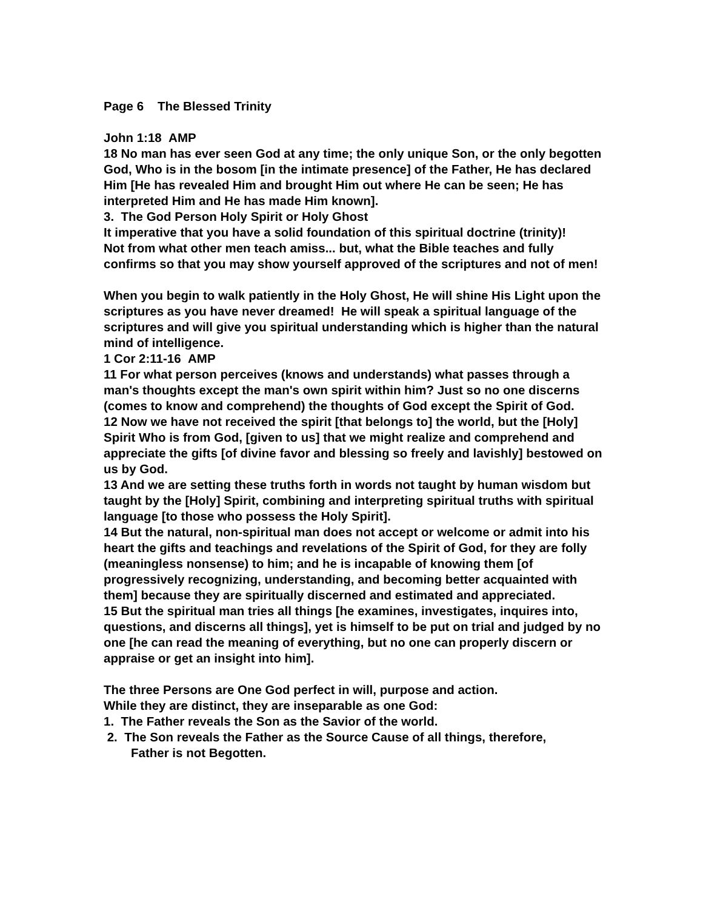Page 6 The Blessed Trinity
John 1:18 AMP
18 No man has ever seen God at any time; the only unique Son, or the only begotten God, Who is in the bosom [in the intimate presence] of the Father, He has declared Him [He has revealed Him and brought Him out where He can be seen; He has interpreted Him and He has made Him known].
3. The God Person Holy Spirit or Holy Ghost
It imperative that you have a solid foundation of this spiritual doctrine (trinity)!
Not from what other men teach amiss... but, what the Bible teaches and fully confirms so that you may show yourself approved of the scriptures and not of men!
When you begin to walk patiently in the Holy Ghost, He will shine His Light upon the scriptures as you have never dreamed! He will speak a spiritual language of the scriptures and will give you spiritual understanding which is higher than the natural mind of intelligence.
1 Cor 2:11-16 AMP
11 For what person perceives (knows and understands) what passes through a man's thoughts except the man's own spirit within him? Just so no one discerns (comes to know and comprehend) the thoughts of God except the Spirit of God.
12 Now we have not received the spirit [that belongs to] the world, but the [Holy] Spirit Who is from God, [given to us] that we might realize and comprehend and appreciate the gifts [of divine favor and blessing so freely and lavishly] bestowed on us by God.
13 And we are setting these truths forth in words not taught by human wisdom but taught by the [Holy] Spirit, combining and interpreting spiritual truths with spiritual language [to those who possess the Holy Spirit].
14 But the natural, non-spiritual man does not accept or welcome or admit into his heart the gifts and teachings and revelations of the Spirit of God, for they are folly (meaningless nonsense) to him; and he is incapable of knowing them [of progressively recognizing, understanding, and becoming better acquainted with them] because they are spiritually discerned and estimated and appreciated.
15 But the spiritual man tries all things [he examines, investigates, inquires into, questions, and discerns all things], yet is himself to be put on trial and judged by no one [he can read the meaning of everything, but no one can properly discern or appraise or get an insight into him].
The three Persons are One God perfect in will, purpose and action.
While they are distinct, they are inseparable as one God:
1. The Father reveals the Son as the Savior of the world.
2. The Son reveals the Father as the Source Cause of all things, therefore,
Father is not Begotten.